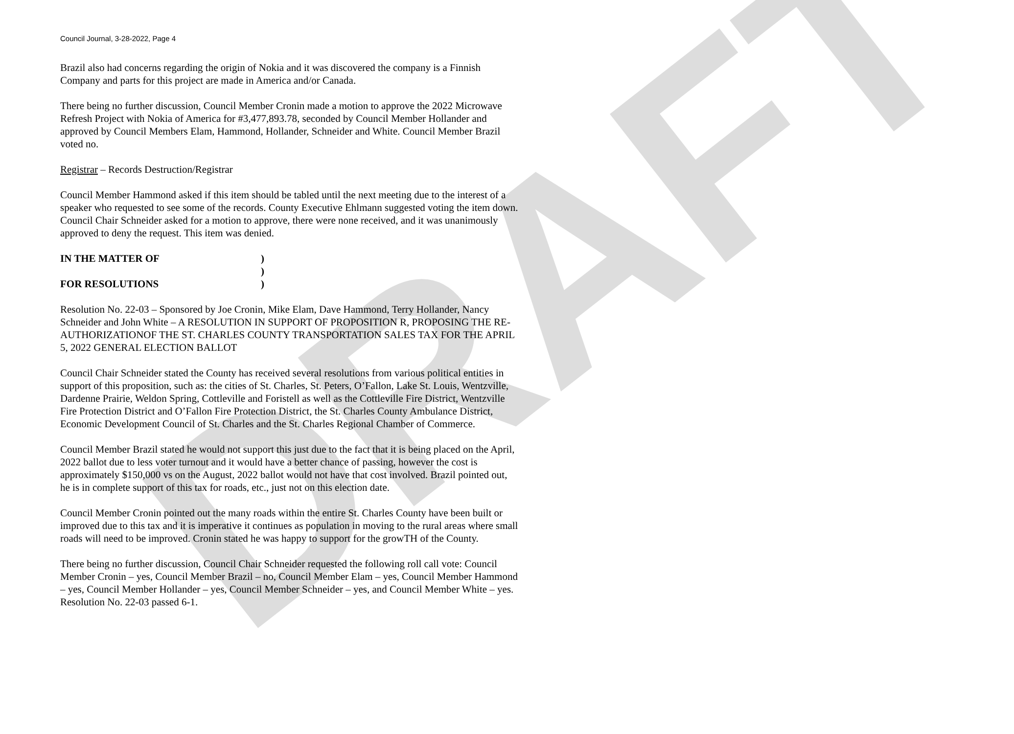DRAFT
Council Journal, 3-28-2022, Page 4
Brazil also had concerns regarding the origin of Nokia and it was discovered the company is a Finnish Company and parts for this project are made in America and/or Canada.
There being no further discussion, Council Member Cronin made a motion to approve the 2022 Microwave Refresh Project with Nokia of America for #3,477,893.78, seconded by Council Member Hollander and approved by Council Members Elam, Hammond, Hollander, Schneider and White. Council Member Brazil voted no.
Registrar – Records Destruction/Registrar
Council Member Hammond asked if this item should be tabled until the next meeting due to the interest of a speaker who requested to see some of the records. County Executive Ehlmann suggested voting the item down. Council Chair Schneider asked for a motion to approve, there were none received, and it was unanimously approved to deny the request. This item was denied.
IN THE MATTER OF
FOR RESOLUTIONS
)
)
)
Resolution No. 22-03 – Sponsored by Joe Cronin, Mike Elam, Dave Hammond, Terry Hollander, Nancy Schneider and John White – A RESOLUTION IN SUPPORT OF PROPOSITION R, PROPOSING THE RE-AUTHORIZATIONOF THE ST. CHARLES COUNTY TRANSPORTATION SALES TAX FOR THE APRIL 5, 2022 GENERAL ELECTION BALLOT
Council Chair Schneider stated the County has received several resolutions from various political entities in support of this proposition, such as: the cities of St. Charles, St. Peters, O’Fallon, Lake St. Louis, Wentzville, Dardenne Prairie, Weldon Spring, Cottleville and Foristell as well as the Cottleville Fire District, Wentzville Fire Protection District and O’Fallon Fire Protection District, the St. Charles County Ambulance District, Economic Development Council of St. Charles and the St. Charles Regional Chamber of Commerce.
Council Member Brazil stated he would not support this just due to the fact that it is being placed on the April, 2022 ballot due to less voter turnout and it would have a better chance of passing, however the cost is approximately $150,000 vs on the August, 2022 ballot would not have that cost involved. Brazil pointed out, he is in complete support of this tax for roads, etc., just not on this election date.
Council Member Cronin pointed out the many roads within the entire St. Charles County have been built or improved due to this tax and it is imperative it continues as population in moving to the rural areas where small roads will need to be improved. Cronin stated he was happy to support for the growTH of the County.
There being no further discussion, Council Chair Schneider requested the following roll call vote: Council Member Cronin – yes, Council Member Brazil – no, Council Member Elam – yes, Council Member Hammond – yes, Council Member Hollander – yes, Council Member Schneider – yes, and Council Member White – yes. Resolution No. 22-03 passed 6-1.